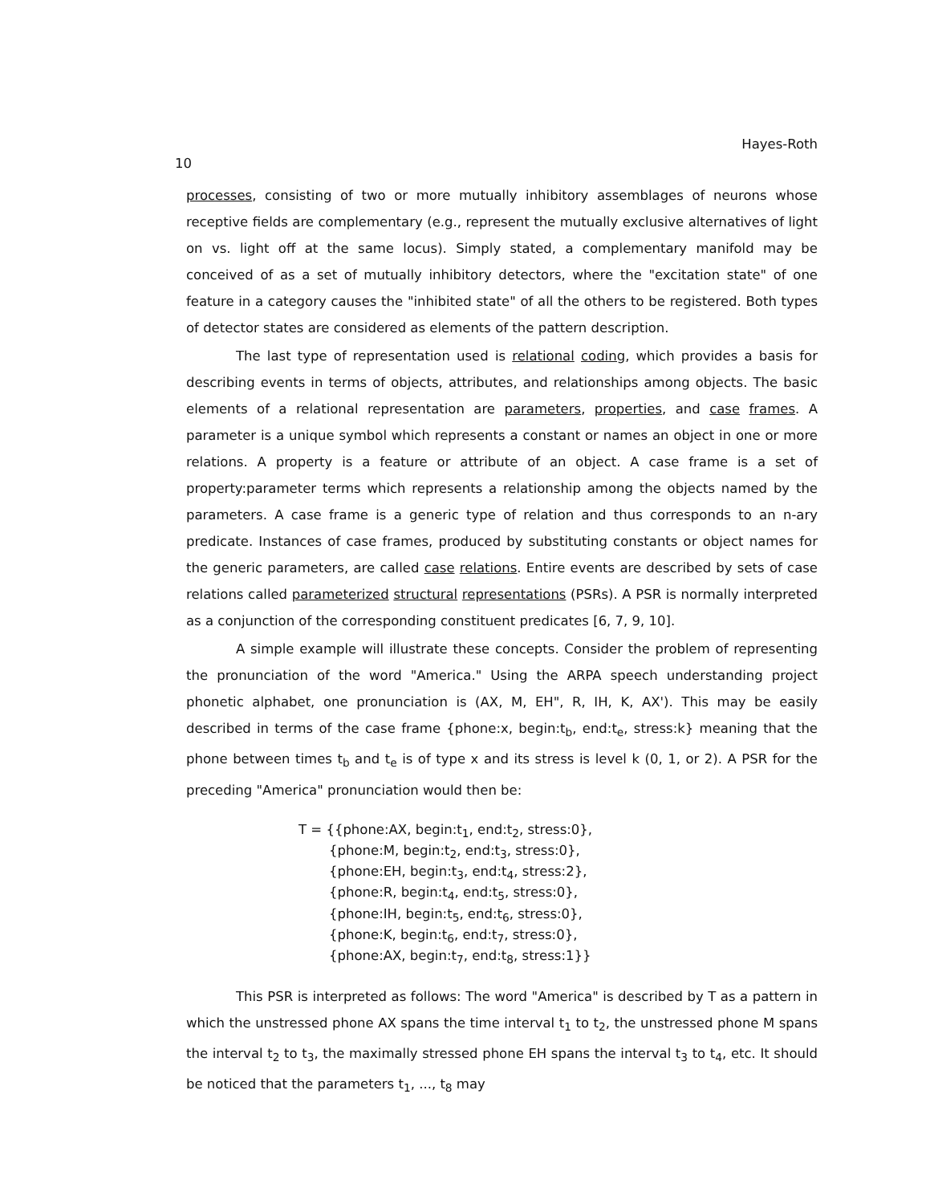10 Hayes-Roth
processes, consisting of two or more mutually inhibitory assemblages of neurons whose receptive fields are complementary (e.g., represent the mutually exclusive alternatives of light on vs. light off at the same locus). Simply stated, a complementary manifold may be conceived of as a set of mutually inhibitory detectors, where the "excitation state" of one feature in a category causes the "inhibited state" of all the others to be registered. Both types of detector states are considered as elements of the pattern description.
The last type of representation used is relational coding, which provides a basis for describing events in terms of objects, attributes, and relationships among objects. The basic elements of a relational representation are parameters, properties, and case frames. A parameter is a unique symbol which represents a constant or names an object in one or more relations. A property is a feature or attribute of an object. A case frame is a set of property:parameter terms which represents a relationship among the objects named by the parameters. A case frame is a generic type of relation and thus corresponds to an n-ary predicate. Instances of case frames, produced by substituting constants or object names for the generic parameters, are called case relations. Entire events are described by sets of case relations called parameterized structural representations (PSRs). A PSR is normally interpreted as a conjunction of the corresponding constituent predicates [6, 7, 9, 10].
A simple example will illustrate these concepts. Consider the problem of representing the pronunciation of the word "America." Using the ARPA speech understanding project phonetic alphabet, one pronunciation is (AX, M, EH", R, IH, K, AX'). This may be easily described in terms of the case frame {phone:x, begin:t<sub>b</sub>, end:t<sub>e</sub>, stress:k} meaning that the phone between times t<sub>b</sub> and t<sub>e</sub> is of type x and its stress is level k (0, 1, or 2). A PSR for the preceding "America" pronunciation would then be:
T = {{phone:AX, begin:t<sub>1</sub>, end:t<sub>2</sub>, stress:0},
{phone:M, begin:t<sub>2</sub>, end:t<sub>3</sub>, stress:0},
{phone:EH, begin:t<sub>3</sub>, end:t<sub>4</sub>, stress:2},
{phone:R, begin:t<sub>4</sub>, end:t<sub>5</sub>, stress:0},
{phone:IH, begin:t<sub>5</sub>, end:t<sub>6</sub>, stress:0},
{phone:K, begin:t<sub>6</sub>, end:t<sub>7</sub>, stress:0},
{phone:AX, begin:t<sub>7</sub>, end:t<sub>8</sub>, stress:1}}
This PSR is interpreted as follows: The word "America" is described by T as a pattern in which the unstressed phone AX spans the time interval t<sub>1</sub> to t<sub>2</sub>, the unstressed phone M spans the interval t<sub>2</sub> to t<sub>3</sub>, the maximally stressed phone EH spans the interval t<sub>3</sub> to t<sub>4</sub>, etc. It should be noticed that the parameters t<sub>1</sub>, ..., t<sub>8</sub> may